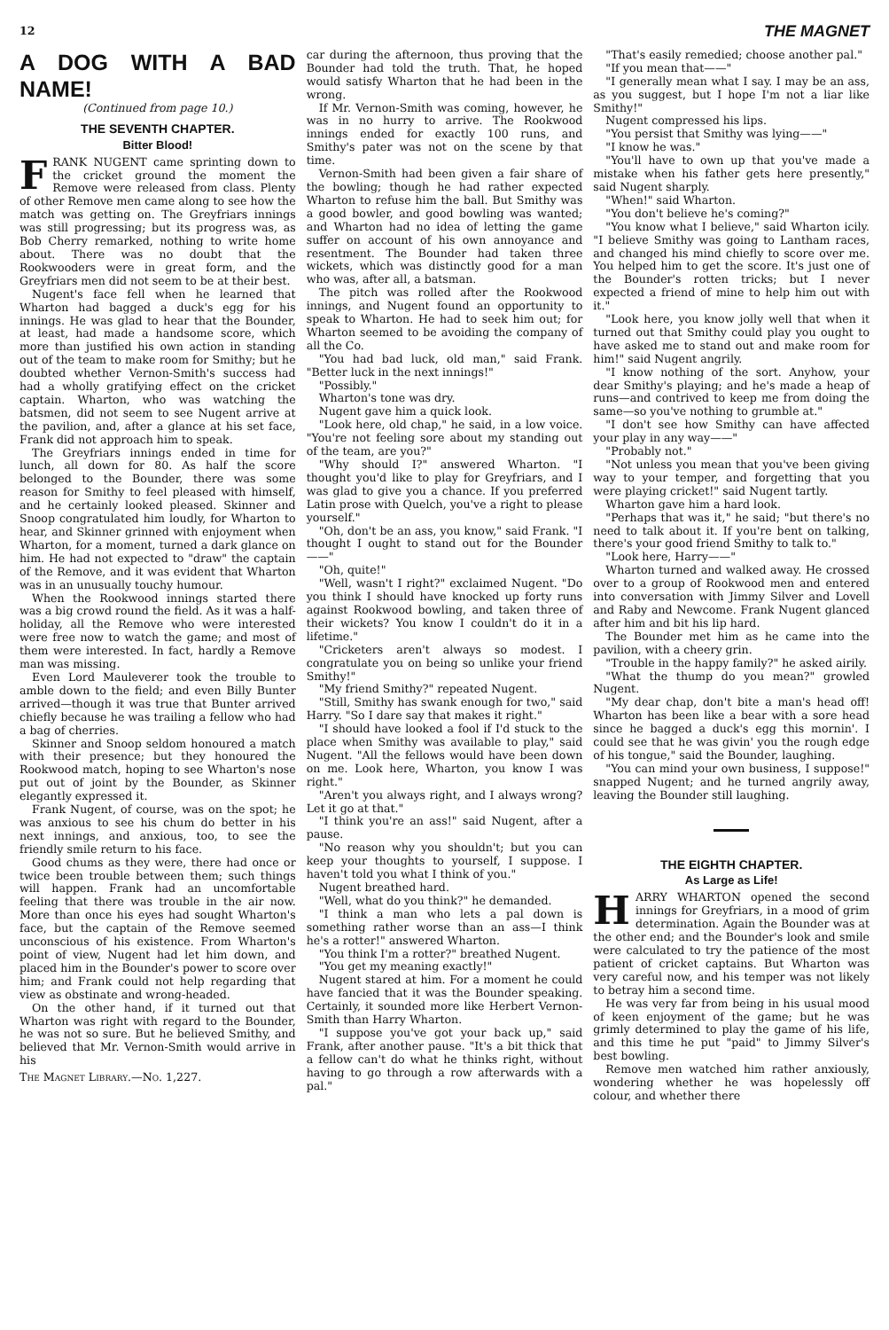12 THE MAGNET
A DOG WITH A BAD NAME!
(Continued from page 10.)
THE SEVENTH CHAPTER.
Bitter Blood!
FRANK NUGENT came sprinting down to the cricket ground the moment the Remove were released from class. Plenty of other Remove men came along to see how the match was getting on. The Greyfriars innings was still progressing; but its progress was, as Bob Cherry remarked, nothing to write home about. There was no doubt that the Rookwooders were in great form, and the Greyfriars men did not seem to be at their best.
Nugent's face fell when he learned that Wharton had bagged a duck's egg for his innings. He was glad to hear that the Bounder, at least, had made a handsome score, which more than justified his own action in standing out of the team to make room for Smithy; but he doubted whether Vernon-Smith's success had had a wholly gratifying effect on the cricket captain. Wharton, who was watching the batsmen, did not seem to see Nugent arrive at the pavilion, and, after a glance at his set face, Frank did not approach him to speak.
The Greyfriars innings ended in time for lunch, all down for 80. As half the score belonged to the Bounder, there was some reason for Smithy to feel pleased with himself, and he certainly looked pleased. Skinner and Snoop congratulated him loudly, for Wharton to hear, and Skinner grinned with enjoyment when Wharton, for a moment, turned a dark glance on him. He had not expected to "draw" the captain of the Remove, and it was evident that Wharton was in an unusually touchy humour.
When the Rookwood innings started there was a big crowd round the field. As it was a half-holiday, all the Remove who were interested were free now to watch the game; and most of them were interested. In fact, hardly a Remove man was missing.
Even Lord Mauleverer took the trouble to amble down to the field; and even Billy Bunter arrived—though it was true that Bunter arrived chiefly because he was trailing a fellow who had a bag of cherries.
Skinner and Snoop seldom honoured a match with their presence; but they honoured the Rookwood match, hoping to see Wharton's nose put out of joint by the Bounder, as Skinner elegantly expressed it.
Frank Nugent, of course, was on the spot; he was anxious to see his chum do better in his next innings, and anxious, too, to see the friendly smile return to his face.
Good chums as they were, there had once or twice been trouble between them; such things will happen. Frank had an uncomfortable feeling that there was trouble in the air now. More than once his eyes had sought Wharton's face, but the captain of the Remove seemed unconscious of his existence. From Wharton's point of view, Nugent had let him down, and placed him in the Bounder's power to score over him; and Frank could not help regarding that view as obstinate and wrong-headed.
On the other hand, if it turned out that Wharton was right with regard to the Bounder, he was not so sure. But he believed Smithy, and believed that Mr. Vernon-Smith would arrive in his
The Magnet Library.—No. 1,227.
car during the afternoon, thus proving that the Bounder had told the truth. That, he hoped would satisfy Wharton that he had been in the wrong.
If Mr. Vernon-Smith was coming, however, he was in no hurry to arrive. The Rookwood innings ended for exactly 100 runs, and Smithy's pater was not on the scene by that time.
Vernon-Smith had been given a fair share of the bowling; though he had rather expected Wharton to refuse him the ball. But Smithy was a good bowler, and good bowling was wanted; and Wharton had no idea of letting the game suffer on account of his own annoyance and resentment. The Bounder had taken three wickets, which was distinctly good for a man who was, after all, a batsman.
The pitch was rolled after the Rookwood innings, and Nugent found an opportunity to speak to Wharton. He had to seek him out; for Wharton seemed to be avoiding the company of all the Co.
"You had bad luck, old man," said Frank. "Better luck in the next innings!"
"Possibly."
Wharton's tone was dry.
Nugent gave him a quick look.
"Look here, old chap," he said, in a low voice. "You're not feeling sore about my standing out of the team, are you?"
"Why should I?" answered Wharton. "I thought you'd like to play for Greyfriars, and I was glad to give you a chance. If you preferred Latin prose with Quelch, you've a right to please yourself."
"Oh, don't be an ass, you know," said Frank. "I thought I ought to stand out for the Bounder——"
"Oh, quite!"
"Well, wasn't I right?" exclaimed Nugent. "Do you think I should have knocked up forty runs against Rookwood bowling, and taken three of their wickets? You know I couldn't do it in a lifetime."
"Cricketers aren't always so modest. I congratulate you on being so unlike your friend Smithy!"
"My friend Smithy?" repeated Nugent.
"Still, Smithy has swank enough for two," said Harry. "So I dare say that makes it right."
"I should have looked a fool if I'd stuck to the place when Smithy was available to play," said Nugent. "All the fellows would have been down on me. Look here, Wharton, you know I was right."
"Aren't you always right, and I always wrong? Let it go at that."
"I think you're an ass!" said Nugent, after a pause.
"No reason why you shouldn't; but you can keep your thoughts to yourself, I suppose. I haven't told you what I think of you."
Nugent breathed hard.
"Well, what do you think?" he demanded.
"I think a man who lets a pal down is something rather worse than an ass—I think he's a rotter!" answered Wharton.
"You think I'm a rotter?" breathed Nugent.
"You get my meaning exactly!"
Nugent stared at him. For a moment he could have fancied that it was the Bounder speaking. Certainly, it sounded more like Herbert Vernon-Smith than Harry Wharton.
"I suppose you've got your back up," said Frank, after another pause. "It's a bit thick that a fellow can't do what he thinks right, without having to go through a row afterwards with a pal."
"That's easily remedied; choose another pal."
"If you mean that——"
"I generally mean what I say. I may be an ass, as you suggest, but I hope I'm not a liar like Smithy!"
Nugent compressed his lips.
"You persist that Smithy was lying——"
"I know he was."
"You'll have to own up that you've made a mistake when his father gets here presently," said Nugent sharply.
"When!" said Wharton.
"You don't believe he's coming?"
"You know what I believe," said Wharton icily. "I believe Smithy was going to Lantham races, and changed his mind chiefly to score over me. You helped him to get the score. It's just one of the Bounder's rotten tricks; but I never expected a friend of mine to help him out with it."
"Look here, you know jolly well that when it turned out that Smithy could play you ought to have asked me to stand out and make room for him!" said Nugent angrily.
"I know nothing of the sort. Anyhow, your dear Smithy's playing; and he's made a heap of runs—and contrived to keep me from doing the same—so you've nothing to grumble at."
"I don't see how Smithy can have affected your play in any way——"
"Probably not."
"Not unless you mean that you've been giving way to your temper, and forgetting that you were playing cricket!" said Nugent tartly.
Wharton gave him a hard look.
"Perhaps that was it," he said; "but there's no need to talk about it. If you're bent on talking, there's your good friend Smithy to talk to."
"Look here, Harry——"
Wharton turned and walked away. He crossed over to a group of Rookwood men and entered into conversation with Jimmy Silver and Lovell and Raby and Newcome. Frank Nugent glanced after him and bit his lip hard.
The Bounder met him as he came into the pavilion, with a cheery grin.
"Trouble in the happy family?" he asked airily.
"What the thump do you mean?" growled Nugent.
"My dear chap, don't bite a man's head off! Wharton has been like a bear with a sore head since he bagged a duck's egg this mornin'. I could see that he was givin' you the rough edge of his tongue," said the Bounder, laughing.
"You can mind your own business, I suppose!" snapped Nugent; and he turned angrily away, leaving the Bounder still laughing.
THE EIGHTH CHAPTER.
As Large as Life!
HARRY WHARTON opened the second innings for Greyfriars, in a mood of grim determination. Again the Bounder was at the other end; and the Bounder's look and smile were calculated to try the patience of the most patient of cricket captains. But Wharton was very careful now, and his temper was not likely to betray him a second time.
He was very far from being in his usual mood of keen enjoyment of the game; but he was grimly determined to play the game of his life, and this time he put "paid" to Jimmy Silver's best bowling.
Remove men watched him rather anxiously, wondering whether he was hopelessly off colour, and whether there